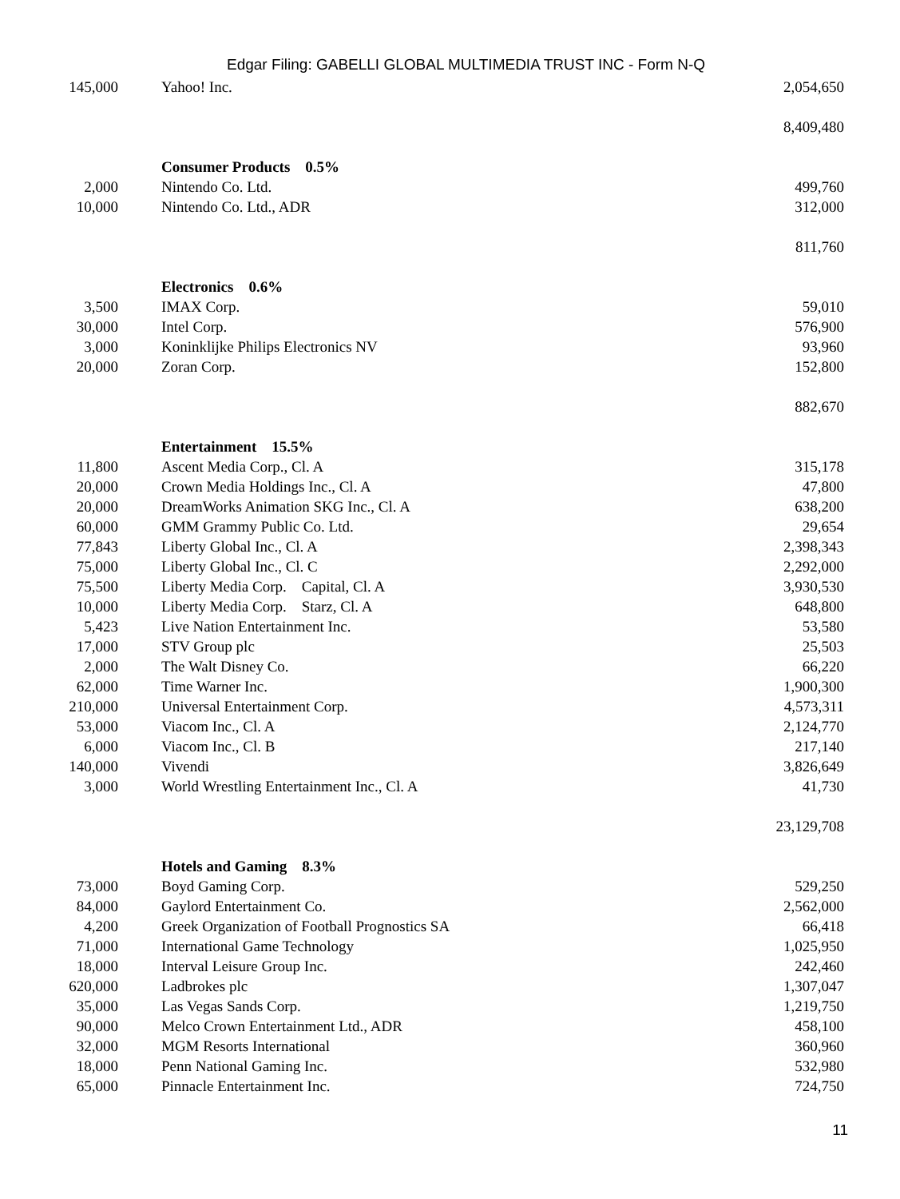Edgar Filing: GABELLI GLOBAL MULTIMEDIA TRUST INC - Form N-Q
| 145,000 | Yahoo! Inc. | 2,054,650 |
| | | 8,409,480 |
| | Consumer Products 0.5% | |
| 2,000 | Nintendo Co. Ltd. | 499,760 |
| 10,000 | Nintendo Co. Ltd., ADR | 312,000 |
| | | 811,760 |
| | Electronics 0.6% | |
| 3,500 | IMAX Corp. | 59,010 |
| 30,000 | Intel Corp. | 576,900 |
| 3,000 | Koninklijke Philips Electronics NV | 93,960 |
| 20,000 | Zoran Corp. | 152,800 |
| | | 882,670 |
| | Entertainment 15.5% | |
| 11,800 | Ascent Media Corp., Cl. A | 315,178 |
| 20,000 | Crown Media Holdings Inc., Cl. A | 47,800 |
| 20,000 | DreamWorks Animation SKG Inc., Cl. A | 638,200 |
| 60,000 | GMM Grammy Public Co. Ltd. | 29,654 |
| 77,843 | Liberty Global Inc., Cl. A | 2,398,343 |
| 75,000 | Liberty Global Inc., Cl. C | 2,292,000 |
| 75,500 | Liberty Media Corp. Capital, Cl. A | 3,930,530 |
| 10,000 | Liberty Media Corp. Starz, Cl. A | 648,800 |
| 5,423 | Live Nation Entertainment Inc. | 53,580 |
| 17,000 | STV Group plc | 25,503 |
| 2,000 | The Walt Disney Co. | 66,220 |
| 62,000 | Time Warner Inc. | 1,900,300 |
| 210,000 | Universal Entertainment Corp. | 4,573,311 |
| 53,000 | Viacom Inc., Cl. A | 2,124,770 |
| 6,000 | Viacom Inc., Cl. B | 217,140 |
| 140,000 | Vivendi | 3,826,649 |
| 3,000 | World Wrestling Entertainment Inc., Cl. A | 41,730 |
| | | 23,129,708 |
| | Hotels and Gaming 8.3% | |
| 73,000 | Boyd Gaming Corp. | 529,250 |
| 84,000 | Gaylord Entertainment Co. | 2,562,000 |
| 4,200 | Greek Organization of Football Prognostics SA | 66,418 |
| 71,000 | International Game Technology | 1,025,950 |
| 18,000 | Interval Leisure Group Inc. | 242,460 |
| 620,000 | Ladbrokes plc | 1,307,047 |
| 35,000 | Las Vegas Sands Corp. | 1,219,750 |
| 90,000 | Melco Crown Entertainment Ltd., ADR | 458,100 |
| 32,000 | MGM Resorts International | 360,960 |
| 18,000 | Penn National Gaming Inc. | 532,980 |
| 65,000 | Pinnacle Entertainment Inc. | 724,750 |
11